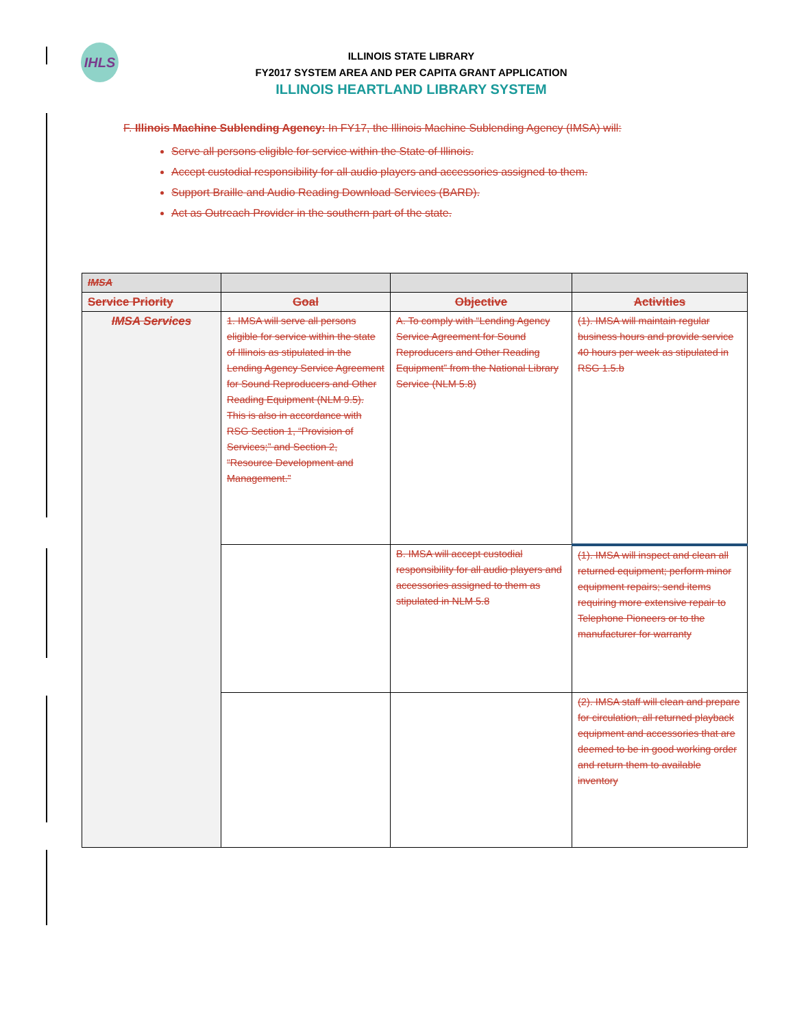IHLS
ILLINOIS STATE LIBRARY
FY2017 SYSTEM AREA AND PER CAPITA GRANT APPLICATION
ILLINOIS HEARTLAND LIBRARY SYSTEM
F. Illinois Machine Sublending Agency: In FY17, the Illinois Machine Sublending Agency (IMSA) will:
Serve all persons eligible for service within the State of Illinois.
Accept custodial responsibility for all audio players and accessories assigned to them.
Support Braille and Audio Reading Download Services (BARD).
Act as Outreach Provider in the southern part of the state.
| IMSA | | | |
| Service Priority | Goal | Objective | Activities |
| IMSA Services | 1. IMSA will serve all persons eligible for service within the state of Illinois as stipulated in the Lending Agency Service Agreement for Sound Reproducers and Other Reading Equipment (NLM 9.5). This is also in accordance with RSG Section 1, “Provision of Services;” and Section 2, “Resource Development and Management.” | A. To comply with “Lending Agency Service Agreement for Sound Reproducers and Other Reading Equipment” from the National Library Service (NLM 5.8) | (1). IMSA will maintain regular business hours and provide service 40 hours per week as stipulated in RSG 1.5.b |
| | | B. IMSA will accept custodial responsibility for all audio players and accessories assigned to them as stipulated in NLM 5.8 | (1). IMSA will inspect and clean all returned equipment; perform minor equipment repairs; send items requiring more extensive repair to Telephone Pioneers or to the manufacturer for warranty |
| | | | (2). IMSA staff will clean and prepare for circulation, all returned playback equipment and accessories that are deemed to be in good working order and return them to available inventory |